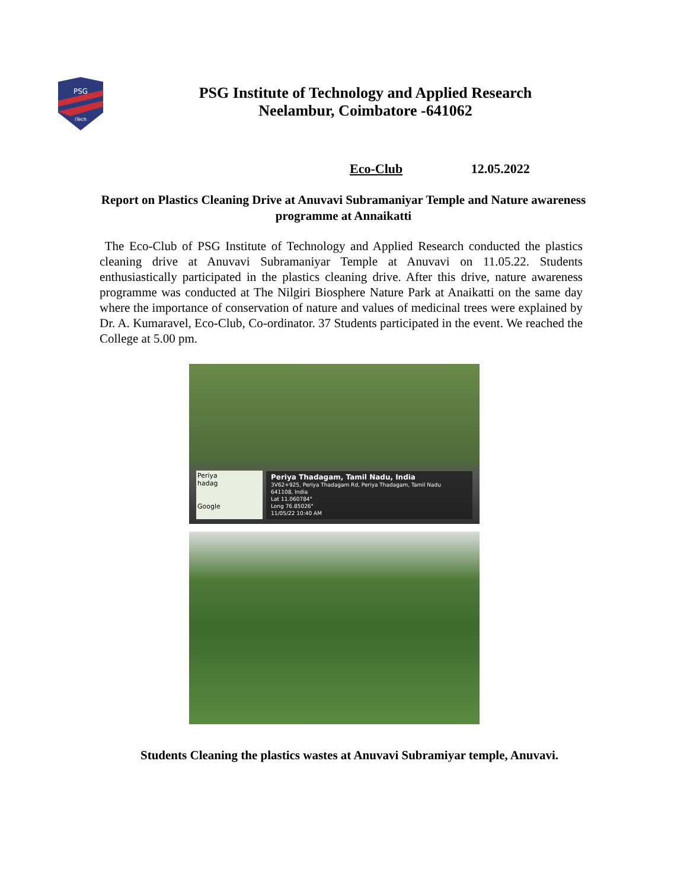PSG
iTech
PSG Institute of Technology and Applied Research
Neelambur, Coimbatore -641062
Eco-Club 12.05.2022
Report on Plastics Cleaning Drive at Anuvavi Subramaniyar Temple and Nature awareness programme at Annaikatti
The Eco-Club of PSG Institute of Technology and Applied Research conducted the plastics cleaning drive at Anuvavi Subramaniyar Temple at Anuvavi on 11.05.22. Students enthusiastically participated in the plastics cleaning drive. After this drive, nature awareness programme was conducted at The Nilgiri Biosphere Nature Park at Anaikatti on the same day where the importance of conservation of nature and values of medicinal trees were explained by Dr. A. Kumaravel, Eco-Club, Co-ordinator. 37 Students participated in the event. We reached the College at 5.00 pm.
Periya
hadag
Google
Periya Thadagam, Tamil Nadu, India
3V62+925, Periya Thadagam Rd, Periya Thadagam, Tamil Nadu
641108, India
Lat 11.060784°
Long 76.85026°
11/05/22 10:40 AM
Students Cleaning the plastics wastes at Anuvavi Subramiyar temple, Anuvavi.